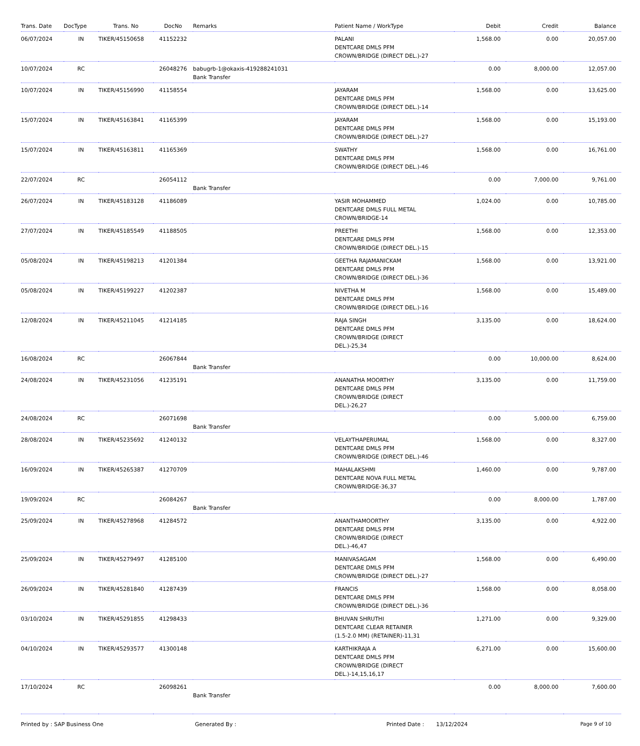| Trans. Date | DocType | Trans. No | DocNo | Remarks | Patient Name / WorkType | Debit | Credit | Balance |
| --- | --- | --- | --- | --- | --- | --- | --- | --- |
| 06/07/2024 | IN | TIKER/45150658 | 41152232 | | PALANI DENTCARE DMLS PFM CROWN/BRIDGE (DIRECT DEL.)-27 | 1,568.00 | 0.00 | 20,057.00 |
| 10/07/2024 | RC | | 26048276 | babugrb-1@okaxis-419288241031 Bank Transfer | | 0.00 | 8,000.00 | 12,057.00 |
| 10/07/2024 | IN | TIKER/45156990 | 41158554 | | JAYARAM DENTCARE DMLS PFM CROWN/BRIDGE (DIRECT DEL.)-14 | 1,568.00 | 0.00 | 13,625.00 |
| 15/07/2024 | IN | TIKER/45163841 | 41165399 | | JAYARAM DENTCARE DMLS PFM CROWN/BRIDGE (DIRECT DEL.)-27 | 1,568.00 | 0.00 | 15,193.00 |
| 15/07/2024 | IN | TIKER/45163811 | 41165369 | | SWATHY DENTCARE DMLS PFM CROWN/BRIDGE (DIRECT DEL.)-46 | 1,568.00 | 0.00 | 16,761.00 |
| 22/07/2024 | RC | | 26054112 | Bank Transfer | | 0.00 | 7,000.00 | 9,761.00 |
| 26/07/2024 | IN | TIKER/45183128 | 41186089 | | YASIR MOHAMMED DENTCARE DMLS FULL METAL CROWN/BRIDGE-14 | 1,024.00 | 0.00 | 10,785.00 |
| 27/07/2024 | IN | TIKER/45185549 | 41188505 | | PREETHI DENTCARE DMLS PFM CROWN/BRIDGE (DIRECT DEL.)-15 | 1,568.00 | 0.00 | 12,353.00 |
| 05/08/2024 | IN | TIKER/45198213 | 41201384 | | GEETHA RAJAMANICKAM DENTCARE DMLS PFM CROWN/BRIDGE (DIRECT DEL.)-36 | 1,568.00 | 0.00 | 13,921.00 |
| 05/08/2024 | IN | TIKER/45199227 | 41202387 | | NIVETHA M DENTCARE DMLS PFM CROWN/BRIDGE (DIRECT DEL.)-16 | 1,568.00 | 0.00 | 15,489.00 |
| 12/08/2024 | IN | TIKER/45211045 | 41214185 | | RAJA SINGH DENTCARE DMLS PFM CROWN/BRIDGE (DIRECT DEL.)-25,34 | 3,135.00 | 0.00 | 18,624.00 |
| 16/08/2024 | RC | | 26067844 | Bank Transfer | | 0.00 | 10,000.00 | 8,624.00 |
| 24/08/2024 | IN | TIKER/45231056 | 41235191 | | ANANATHA MOORTHY DENTCARE DMLS PFM CROWN/BRIDGE (DIRECT DEL.)-26,27 | 3,135.00 | 0.00 | 11,759.00 |
| 24/08/2024 | RC | | 26071698 | Bank Transfer | | 0.00 | 5,000.00 | 6,759.00 |
| 28/08/2024 | IN | TIKER/45235692 | 41240132 | | VELAYTHAPERUMAL DENTCARE DMLS PFM CROWN/BRIDGE (DIRECT DEL.)-46 | 1,568.00 | 0.00 | 8,327.00 |
| 16/09/2024 | IN | TIKER/45265387 | 41270709 | | MAHALAKSHMI DENTCARE NOVA FULL METAL CROWN/BRIDGE-36,37 | 1,460.00 | 0.00 | 9,787.00 |
| 19/09/2024 | RC | | 26084267 | Bank Transfer | | 0.00 | 8,000.00 | 1,787.00 |
| 25/09/2024 | IN | TIKER/45278968 | 41284572 | | ANANTHAMOORTHY DENTCARE DMLS PFM CROWN/BRIDGE (DIRECT DEL.)-46,47 | 3,135.00 | 0.00 | 4,922.00 |
| 25/09/2024 | IN | TIKER/45279497 | 41285100 | | MANIVASAGAM DENTCARE DMLS PFM CROWN/BRIDGE (DIRECT DEL.)-27 | 1,568.00 | 0.00 | 6,490.00 |
| 26/09/2024 | IN | TIKER/45281840 | 41287439 | | FRANCIS DENTCARE DMLS PFM CROWN/BRIDGE (DIRECT DEL.)-36 | 1,568.00 | 0.00 | 8,058.00 |
| 03/10/2024 | IN | TIKER/45291855 | 41298433 | | BHUVAN SHRUTHI DENTCARE CLEAR RETAINER (1.5-2.0 MM) (RETAINER)-11,31 | 1,271.00 | 0.00 | 9,329.00 |
| 04/10/2024 | IN | TIKER/45293577 | 41300148 | | KARTHIKRAJA A DENTCARE DMLS PFM CROWN/BRIDGE (DIRECT DEL.)-14,15,16,17 | 6,271.00 | 0.00 | 15,600.00 |
| 17/10/2024 | RC | | 26098261 | Bank Transfer | | 0.00 | 8,000.00 | 7,600.00 |
Printed by : SAP Business One Generated By : Printed Date : 13/12/2024 Page 9 of 10